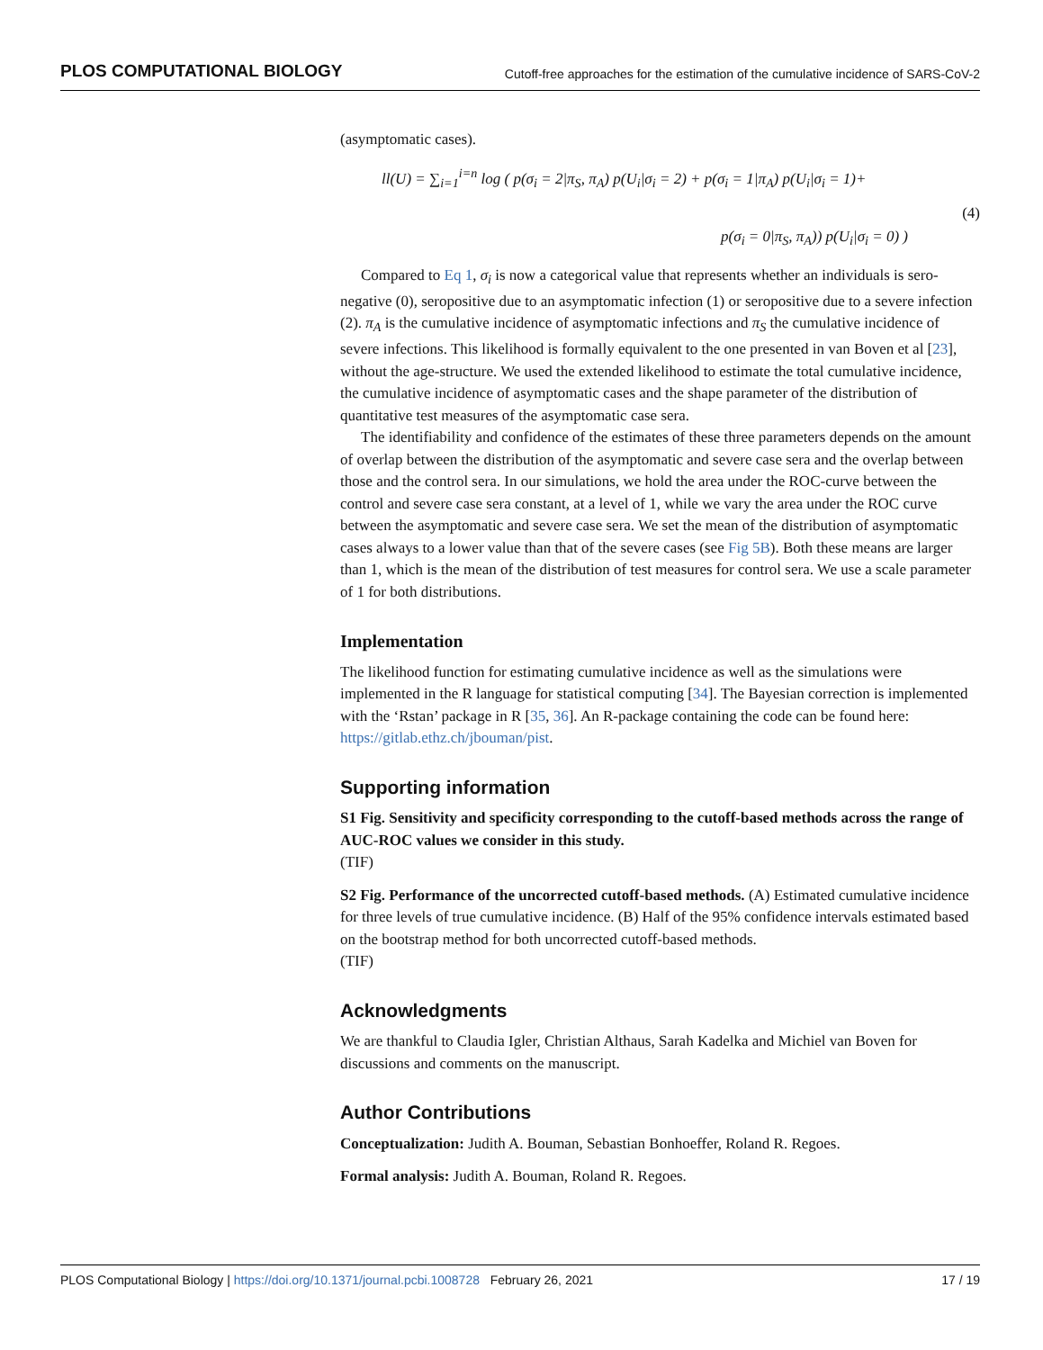PLOS COMPUTATIONAL BIOLOGY Cutoff-free approaches for the estimation of the cumulative incidence of SARS-CoV-2
(asymptomatic cases).
ll(U) = ∑<sub>i=1</sub><sup>i=n</sup> log ( p(σ<sub>i</sub> = 2|π<sub>S</sub>, π<sub>A</sub>) p(U<sub>i</sub>|σ<sub>i</sub> = 2) + p(σ<sub>i</sub> = 1|π<sub>A</sub>) p(U<sub>i</sub>|σ<sub>i</sub> = 1)+
(4)
p(σ<sub>i</sub> = 0|π<sub>S</sub>, π<sub>A</sub>)) p(U<sub>i</sub>|σ<sub>i</sub> = 0) )
Compared to Eq 1, σ<sub>i</sub> is now a categorical value that represents whether an individuals is sero-negative (0), seropositive due to an asymptomatic infection (1) or seropositive due to a severe infection (2). π<sub>A</sub> is the cumulative incidence of asymptomatic infections and π<sub>S</sub> the cumulative incidence of severe infections. This likelihood is formally equivalent to the one presented in van Boven et al [23], without the age-structure. We used the extended likelihood to estimate the total cumulative incidence, the cumulative incidence of asymptomatic cases and the shape parameter of the distribution of quantitative test measures of the asymptomatic case sera.
The identifiability and confidence of the estimates of these three parameters depends on the amount of overlap between the distribution of the asymptomatic and severe case sera and the overlap between those and the control sera. In our simulations, we hold the area under the ROC-curve between the control and severe case sera constant, at a level of 1, while we vary the area under the ROC curve between the asymptomatic and severe case sera. We set the mean of the distribution of asymptomatic cases always to a lower value than that of the severe cases (see Fig 5B). Both these means are larger than 1, which is the mean of the distribution of test measures for control sera. We use a scale parameter of 1 for both distributions.
Implementation
The likelihood function for estimating cumulative incidence as well as the simulations were implemented in the R language for statistical computing [34]. The Bayesian correction is implemented with the ‘Rstan’ package in R [35, 36]. An R-package containing the code can be found here: https://gitlab.ethz.ch/jbouman/pist.
Supporting information
S1 Fig. Sensitivity and specificity corresponding to the cutoff-based methods across the range of AUC-ROC values we consider in this study.
(TIF)
S2 Fig. Performance of the uncorrected cutoff-based methods. (A) Estimated cumulative incidence for three levels of true cumulative incidence. (B) Half of the 95% confidence intervals estimated based on the bootstrap method for both uncorrected cutoff-based methods.
(TIF)
Acknowledgments
We are thankful to Claudia Igler, Christian Althaus, Sarah Kadelka and Michiel van Boven for discussions and comments on the manuscript.
Author Contributions
Conceptualization: Judith A. Bouman, Sebastian Bonhoeffer, Roland R. Regoes.
Formal analysis: Judith A. Bouman, Roland R. Regoes.
PLOS Computational Biology | https://doi.org/10.1371/journal.pcbi.1008728 February 26, 2021 17 / 19